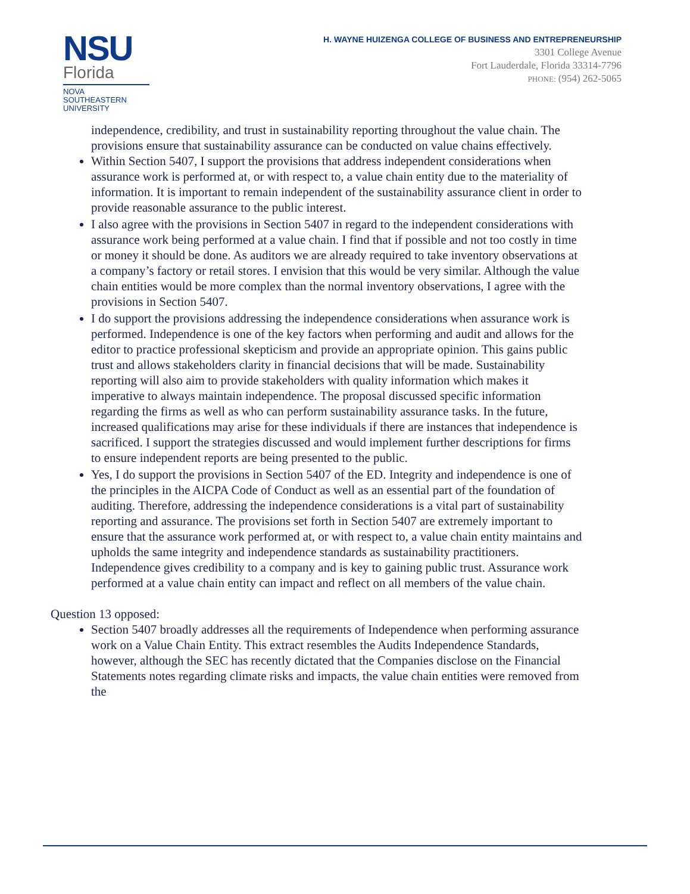NSU
Florida
NOVA SOUTHEASTERN UNIVERSITY
H. WAYNE HUIZENGA COLLEGE OF BUSINESS AND ENTREPRENEURSHIP
3301 College Avenue
Fort Lauderdale, Florida 33314-7796
PHONE: (954) 262-5065
independence, credibility, and trust in sustainability reporting throughout the value chain. The provisions ensure that sustainability assurance can be conducted on value chains effectively.
Within Section 5407, I support the provisions that address independent considerations when assurance work is performed at, or with respect to, a value chain entity due to the materiality of information. It is important to remain independent of the sustainability assurance client in order to provide reasonable assurance to the public interest.
I also agree with the provisions in Section 5407 in regard to the independent considerations with assurance work being performed at a value chain. I find that if possible and not too costly in time or money it should be done. As auditors we are already required to take inventory observations at a company’s factory or retail stores. I envision that this would be very similar. Although the value chain entities would be more complex than the normal inventory observations, I agree with the provisions in Section 5407.
I do support the provisions addressing the independence considerations when assurance work is performed. Independence is one of the key factors when performing and audit and allows for the editor to practice professional skepticism and provide an appropriate opinion. This gains public trust and allows stakeholders clarity in financial decisions that will be made. Sustainability reporting will also aim to provide stakeholders with quality information which makes it imperative to always maintain independence. The proposal discussed specific information regarding the firms as well as who can perform sustainability assurance tasks. In the future, increased qualifications may arise for these individuals if there are instances that independence is sacrificed. I support the strategies discussed and would implement further descriptions for firms to ensure independent reports are being presented to the public.
Yes, I do support the provisions in Section 5407 of the ED. Integrity and independence is one of the principles in the AICPA Code of Conduct as well as an essential part of the foundation of auditing. Therefore, addressing the independence considerations is a vital part of sustainability reporting and assurance. The provisions set forth in Section 5407 are extremely important to ensure that the assurance work performed at, or with respect to, a value chain entity maintains and upholds the same integrity and independence standards as sustainability practitioners. Independence gives credibility to a company and is key to gaining public trust. Assurance work performed at a value chain entity can impact and reflect on all members of the value chain.
Question 13 opposed:
Section 5407 broadly addresses all the requirements of Independence when performing assurance work on a Value Chain Entity. This extract resembles the Audits Independence Standards, however, although the SEC has recently dictated that the Companies disclose on the Financial Statements notes regarding climate risks and impacts, the value chain entities were removed from the